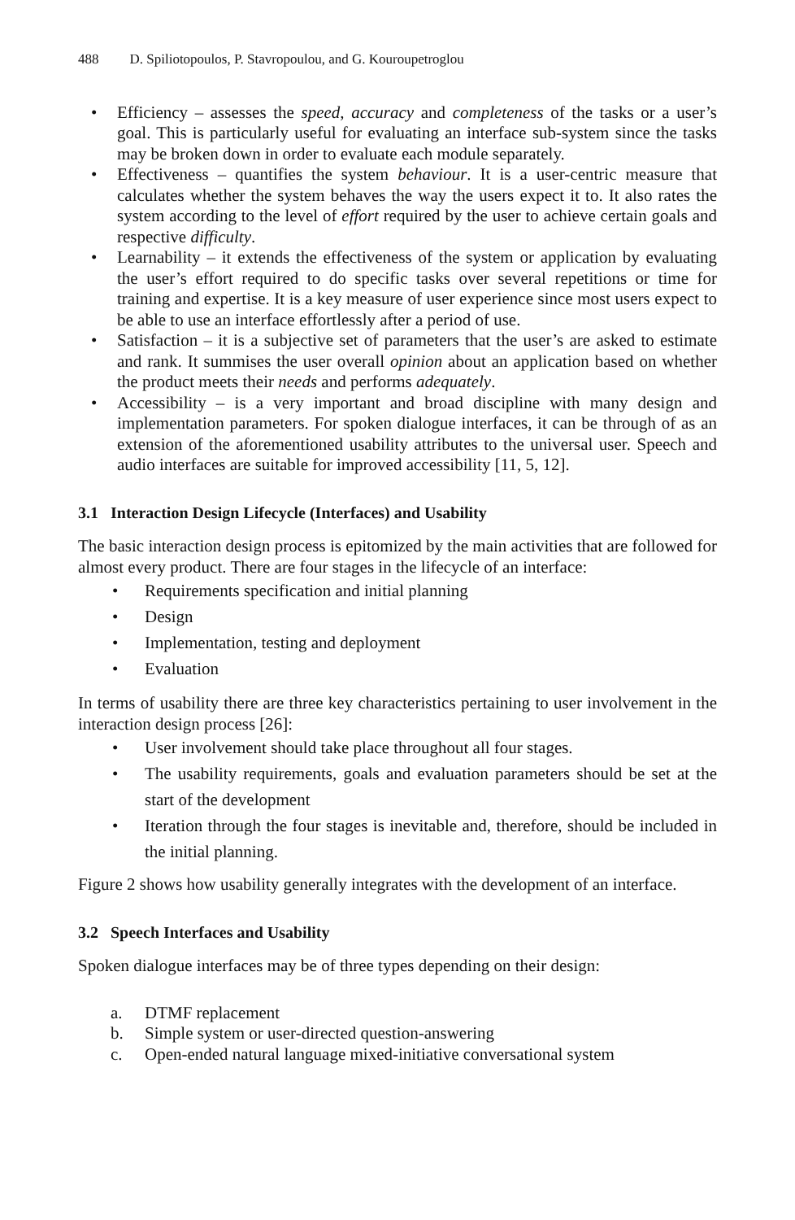488 D. Spiliotopoulos, P. Stavropoulou, and G. Kouroupetroglou
Efficiency – assesses the speed, accuracy and completeness of the tasks or a user’s goal. This is particularly useful for evaluating an interface sub-system since the tasks may be broken down in order to evaluate each module separately.
Effectiveness – quantifies the system behaviour. It is a user-centric measure that calculates whether the system behaves the way the users expect it to. It also rates the system according to the level of effort required by the user to achieve certain goals and respective difficulty.
Learnability – it extends the effectiveness of the system or application by evaluating the user’s effort required to do specific tasks over several repetitions or time for training and expertise. It is a key measure of user experience since most users expect to be able to use an interface effortlessly after a period of use.
Satisfaction – it is a subjective set of parameters that the user’s are asked to estimate and rank. It summises the user overall opinion about an application based on whether the product meets their needs and performs adequately.
Accessibility – is a very important and broad discipline with many design and implementation parameters. For spoken dialogue interfaces, it can be through of as an extension of the aforementioned usability attributes to the universal user. Speech and audio interfaces are suitable for improved accessibility [11, 5, 12].
3.1 Interaction Design Lifecycle (Interfaces) and Usability
The basic interaction design process is epitomized by the main activities that are followed for almost every product. There are four stages in the lifecycle of an interface:
Requirements specification and initial planning
Design
Implementation, testing and deployment
Evaluation
In terms of usability there are three key characteristics pertaining to user involvement in the interaction design process [26]:
User involvement should take place throughout all four stages.
The usability requirements, goals and evaluation parameters should be set at the start of the development
Iteration through the four stages is inevitable and, therefore, should be included in the initial planning.
Figure 2 shows how usability generally integrates with the development of an interface.
3.2 Speech Interfaces and Usability
Spoken dialogue interfaces may be of three types depending on their design:
a. DTMF replacement
b. Simple system or user-directed question-answering
c. Open-ended natural language mixed-initiative conversational system